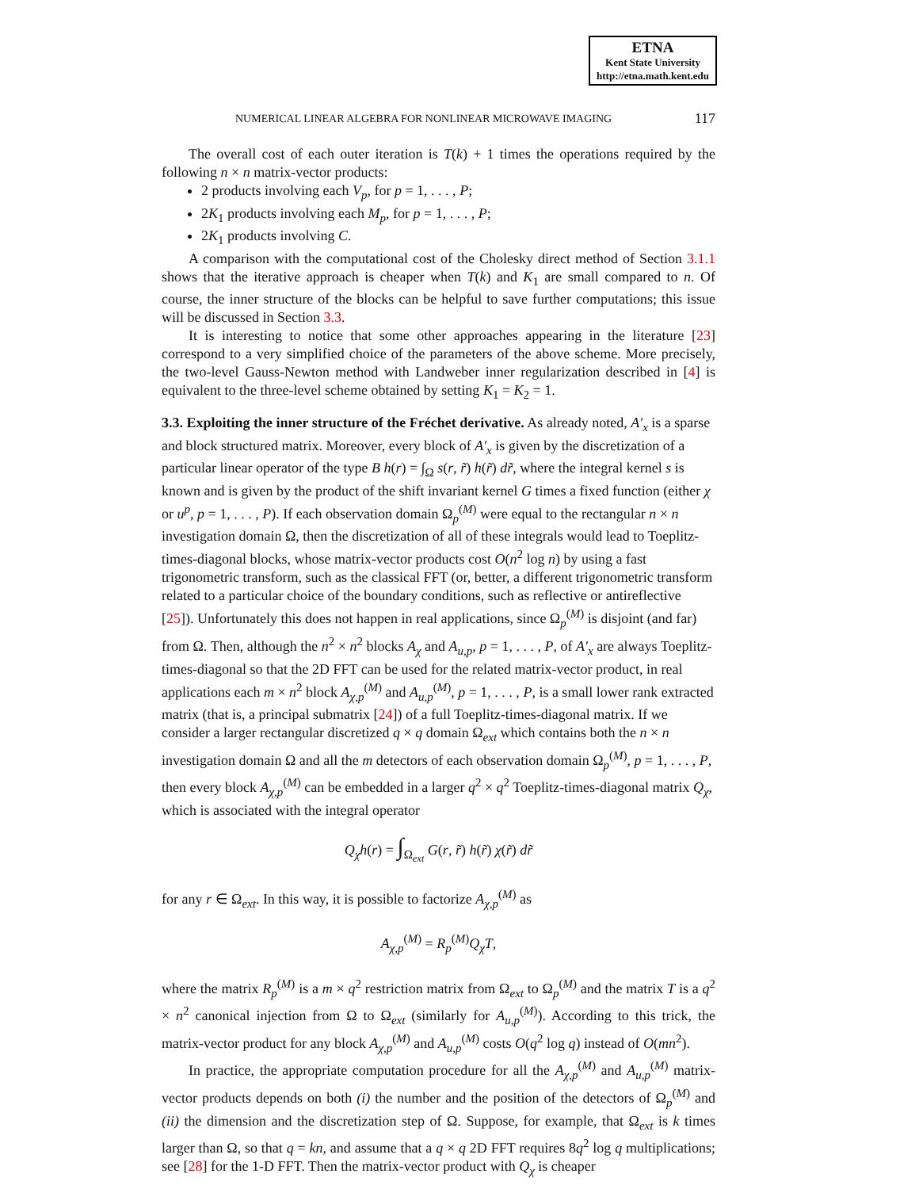ETNA
Kent State University
http://etna.math.kent.edu
NUMERICAL LINEAR ALGEBRA FOR NONLINEAR MICROWAVE IMAGING 117
The overall cost of each outer iteration is T(k) + 1 times the operations required by the following n × n matrix-vector products:
2 products involving each V<sub>p</sub>, for p = 1, . . . , P;
2K<sub>1</sub> products involving each M<sub>p</sub>, for p = 1, . . . , P;
2K<sub>1</sub> products involving C.
A comparison with the computational cost of the Cholesky direct method of Section 3.1.1 shows that the iterative approach is cheaper when T(k) and K<sub>1</sub> are small compared to n. Of course, the inner structure of the blocks can be helpful to save further computations; this issue will be discussed in Section 3.3.
It is interesting to notice that some other approaches appearing in the literature [23] correspond to a very simplified choice of the parameters of the above scheme. More precisely, the two-level Gauss-Newton method with Landweber inner regularization described in [4] is equivalent to the three-level scheme obtained by setting K<sub>1</sub> = K<sub>2</sub> = 1.
3.3. Exploiting the inner structure of the Fréchet derivative.
As already noted, A′<sub>x</sub> is a sparse and block structured matrix. Moreover, every block of A′<sub>x</sub> is given by the discretization of a particular linear operator of the type B h(r) = ∫<sub>Ω</sub> s(r, r̃) h(r̃) dr̃, where the integral kernel s is known and is given by the product of the shift invariant kernel G times a fixed function (either χ or u<sup>p</sup>, p = 1, . . . , P). If each observation domain Ω<sub>p</sub><sup>(M)</sup> were equal to the rectangular n × n investigation domain Ω, then the discretization of all of these integrals would lead to Toeplitz-times-diagonal blocks, whose matrix-vector products cost O(n<sup>2</sup> log n) by using a fast trigonometric transform, such as the classical FFT (or, better, a different trigonometric transform related to a particular choice of the boundary conditions, such as reflective or antireflective [25]). Unfortunately this does not happen in real applications, since Ω<sub>p</sub><sup>(M)</sup> is disjoint (and far) from Ω. Then, although the n<sup>2</sup> × n<sup>2</sup> blocks A<sub>χ</sub> and A<sub>u,p</sub>, p = 1, . . . , P, of A′<sub>x</sub> are always Toeplitz-times-diagonal so that the 2D FFT can be used for the related matrix-vector product, in real applications each m × n<sup>2</sup> block A<sub>χ,p</sub><sup>(M)</sup> and A<sub>u,p</sub><sup>(M)</sup>, p = 1, . . . , P, is a small lower rank extracted matrix (that is, a principal submatrix [24]) of a full Toeplitz-times-diagonal matrix. If we consider a larger rectangular discretized q × q domain Ω<sub>ext</sub> which contains both the n × n investigation domain Ω and all the m detectors of each observation domain Ω<sub>p</sub><sup>(M)</sup>, p = 1, . . . , P, then every block A<sub>χ,p</sub><sup>(M)</sup> can be embedded in a larger q<sup>2</sup> × q<sup>2</sup> Toeplitz-times-diagonal matrix Q<sub>χ</sub>, which is associated with the integral operator
Q<sub>χ</sub>h(r) = ∫<sub>Ω<sub>ext</sub></sub> G(r, r̃) h(r̃) χ(r̃) dr̃
for any r ∈ Ω<sub>ext</sub>. In this way, it is possible to factorize A<sub>χ,p</sub><sup>(M)</sup> as
A<sub>χ,p</sub><sup>(M)</sup> = R<sub>p</sub><sup>(M)</sup>Q<sub>χ</sub>T,
where the matrix R<sub>p</sub><sup>(M)</sup> is a m × q<sup>2</sup> restriction matrix from Ω<sub>ext</sub> to Ω<sub>p</sub><sup>(M)</sup> and the matrix T is a q<sup>2</sup> × n<sup>2</sup> canonical injection from Ω to Ω<sub>ext</sub> (similarly for A<sub>u,p</sub><sup>(M)</sup>). According to this trick, the matrix-vector product for any block A<sub>χ,p</sub><sup>(M)</sup> and A<sub>u,p</sub><sup>(M)</sup> costs O(q<sup>2</sup> log q) instead of O(mn<sup>2</sup>).
In practice, the appropriate computation procedure for all the A<sub>χ,p</sub><sup>(M)</sup> and A<sub>u,p</sub><sup>(M)</sup> matrix-vector products depends on both (i) the number and the position of the detectors of Ω<sub>p</sub><sup>(M)</sup> and (ii) the dimension and the discretization step of Ω. Suppose, for example, that Ω<sub>ext</sub> is k times larger than Ω, so that q = kn, and assume that a q × q 2D FFT requires 8q<sup>2</sup> log q multiplications; see [28] for the 1-D FFT. Then the matrix-vector product with Q<sub>χ</sub> is cheaper